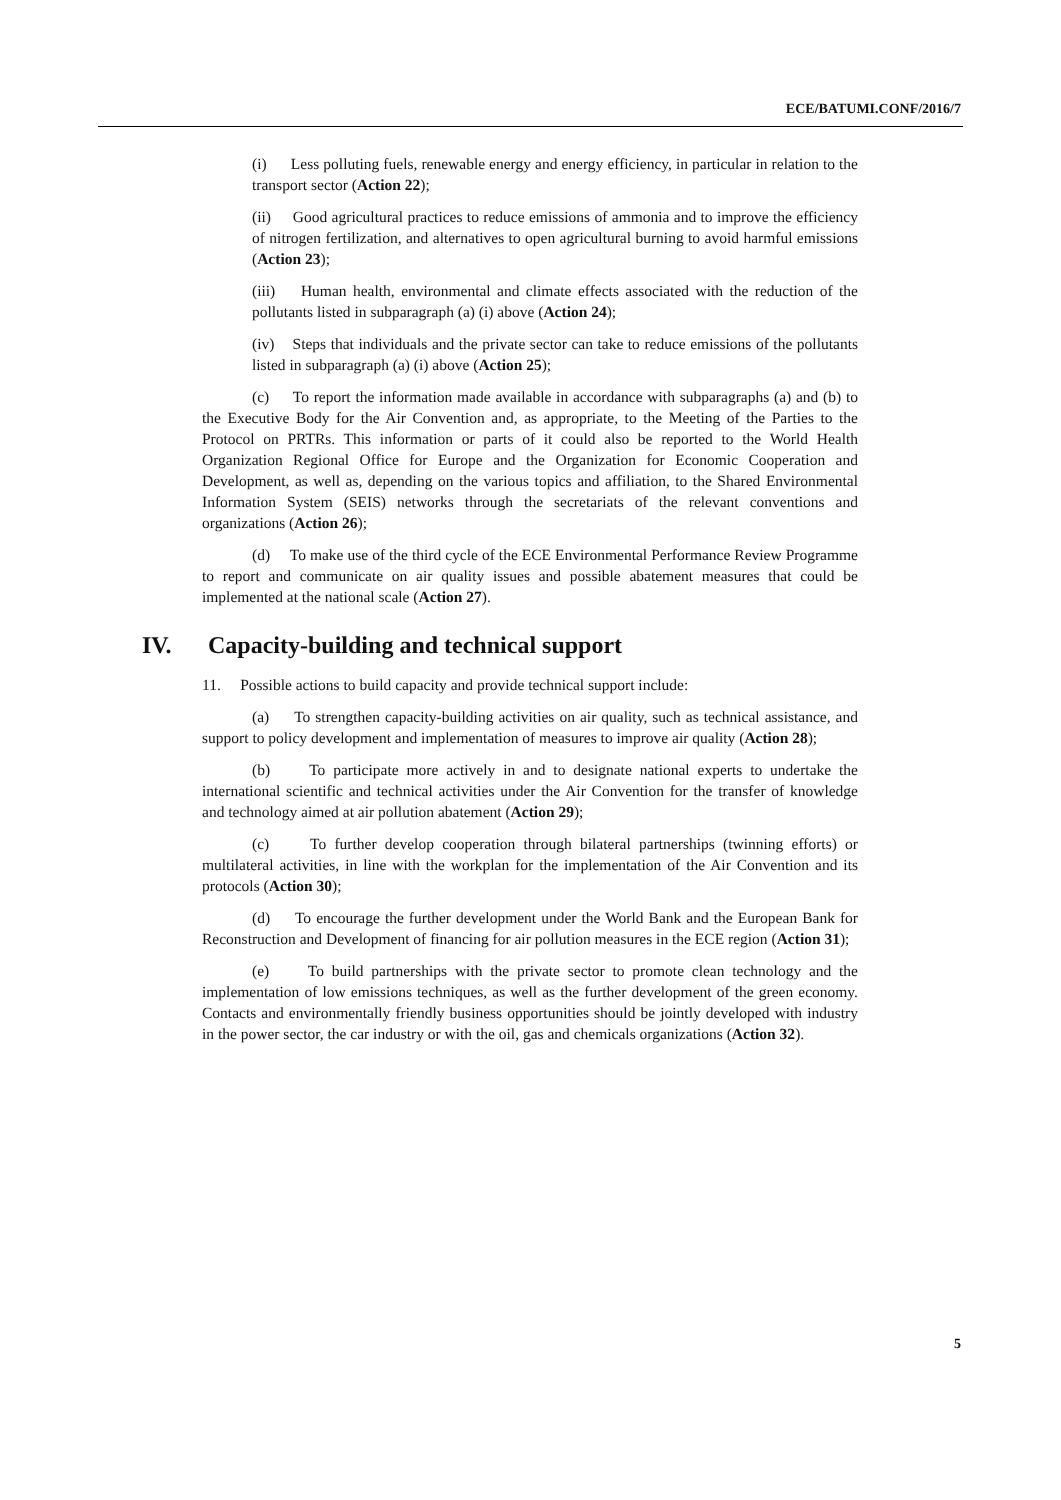ECE/BATUMI.CONF/2016/7
(i) Less polluting fuels, renewable energy and energy efficiency, in particular in relation to the transport sector (Action 22);
(ii) Good agricultural practices to reduce emissions of ammonia and to improve the efficiency of nitrogen fertilization, and alternatives to open agricultural burning to avoid harmful emissions (Action 23);
(iii) Human health, environmental and climate effects associated with the reduction of the pollutants listed in subparagraph (a) (i) above (Action 24);
(iv) Steps that individuals and the private sector can take to reduce emissions of the pollutants listed in subparagraph (a) (i) above (Action 25);
(c) To report the information made available in accordance with subparagraphs (a) and (b) to the Executive Body for the Air Convention and, as appropriate, to the Meeting of the Parties to the Protocol on PRTRs. This information or parts of it could also be reported to the World Health Organization Regional Office for Europe and the Organization for Economic Cooperation and Development, as well as, depending on the various topics and affiliation, to the Shared Environmental Information System (SEIS) networks through the secretariats of the relevant conventions and organizations (Action 26);
(d) To make use of the third cycle of the ECE Environmental Performance Review Programme to report and communicate on air quality issues and possible abatement measures that could be implemented at the national scale (Action 27).
IV. Capacity-building and technical support
11. Possible actions to build capacity and provide technical support include:
(a) To strengthen capacity-building activities on air quality, such as technical assistance, and support to policy development and implementation of measures to improve air quality (Action 28);
(b) To participate more actively in and to designate national experts to undertake the international scientific and technical activities under the Air Convention for the transfer of knowledge and technology aimed at air pollution abatement (Action 29);
(c) To further develop cooperation through bilateral partnerships (twinning efforts) or multilateral activities, in line with the workplan for the implementation of the Air Convention and its protocols (Action 30);
(d) To encourage the further development under the World Bank and the European Bank for Reconstruction and Development of financing for air pollution measures in the ECE region (Action 31);
(e) To build partnerships with the private sector to promote clean technology and the implementation of low emissions techniques, as well as the further development of the green economy. Contacts and environmentally friendly business opportunities should be jointly developed with industry in the power sector, the car industry or with the oil, gas and chemicals organizations (Action 32).
5